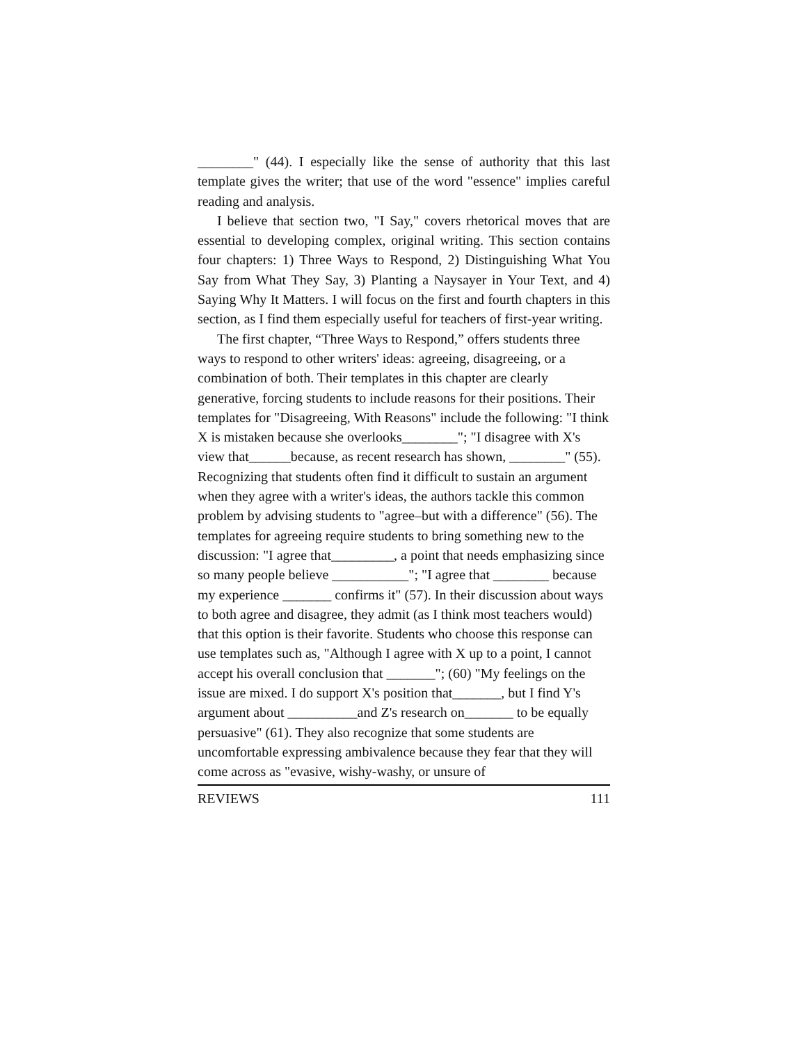________" (44). I especially like the sense of authority that this last template gives the writer; that use of the word "essence" implies careful reading and analysis.
I believe that section two, "I Say," covers rhetorical moves that are essential to developing complex, original writing. This section contains four chapters: 1) Three Ways to Respond, 2) Distinguishing What You Say from What They Say, 3) Planting a Naysayer in Your Text, and 4) Saying Why It Matters. I will focus on the first and fourth chapters in this section, as I find them especially useful for teachers of first-year writing.
The first chapter, “Three Ways to Respond,” offers students three ways to respond to other writers' ideas: agreeing, disagreeing, or a combination of both. Their templates in this chapter are clearly generative, forcing students to include reasons for their positions. Their templates for "Disagreeing, With Reasons" include the following: "I think X is mistaken because she overlooks________"; "I disagree with X's view that______because, as recent research has shown, ________" (55). Recognizing that students often find it difficult to sustain an argument when they agree with a writer's ideas, the authors tackle this common problem by advising students to "agree–but with a difference" (56). The templates for agreeing require students to bring something new to the discussion: "I agree that_________, a point that needs emphasizing since so many people believe ___________"; "I agree that ________ because my experience _______ confirms it" (57). In their discussion about ways to both agree and disagree, they admit (as I think most teachers would) that this option is their favorite. Students who choose this response can use templates such as, "Although I agree with X up to a point, I cannot accept his overall conclusion that _______"; (60) "My feelings on the issue are mixed. I do support X's position that_______, but I find Y's argument about __________and Z's research on_______ to be equally persuasive" (61). They also recognize that some students are uncomfortable expressing ambivalence because they fear that they will come across as "evasive, wishy-washy, or unsure of
REVIEWS 111